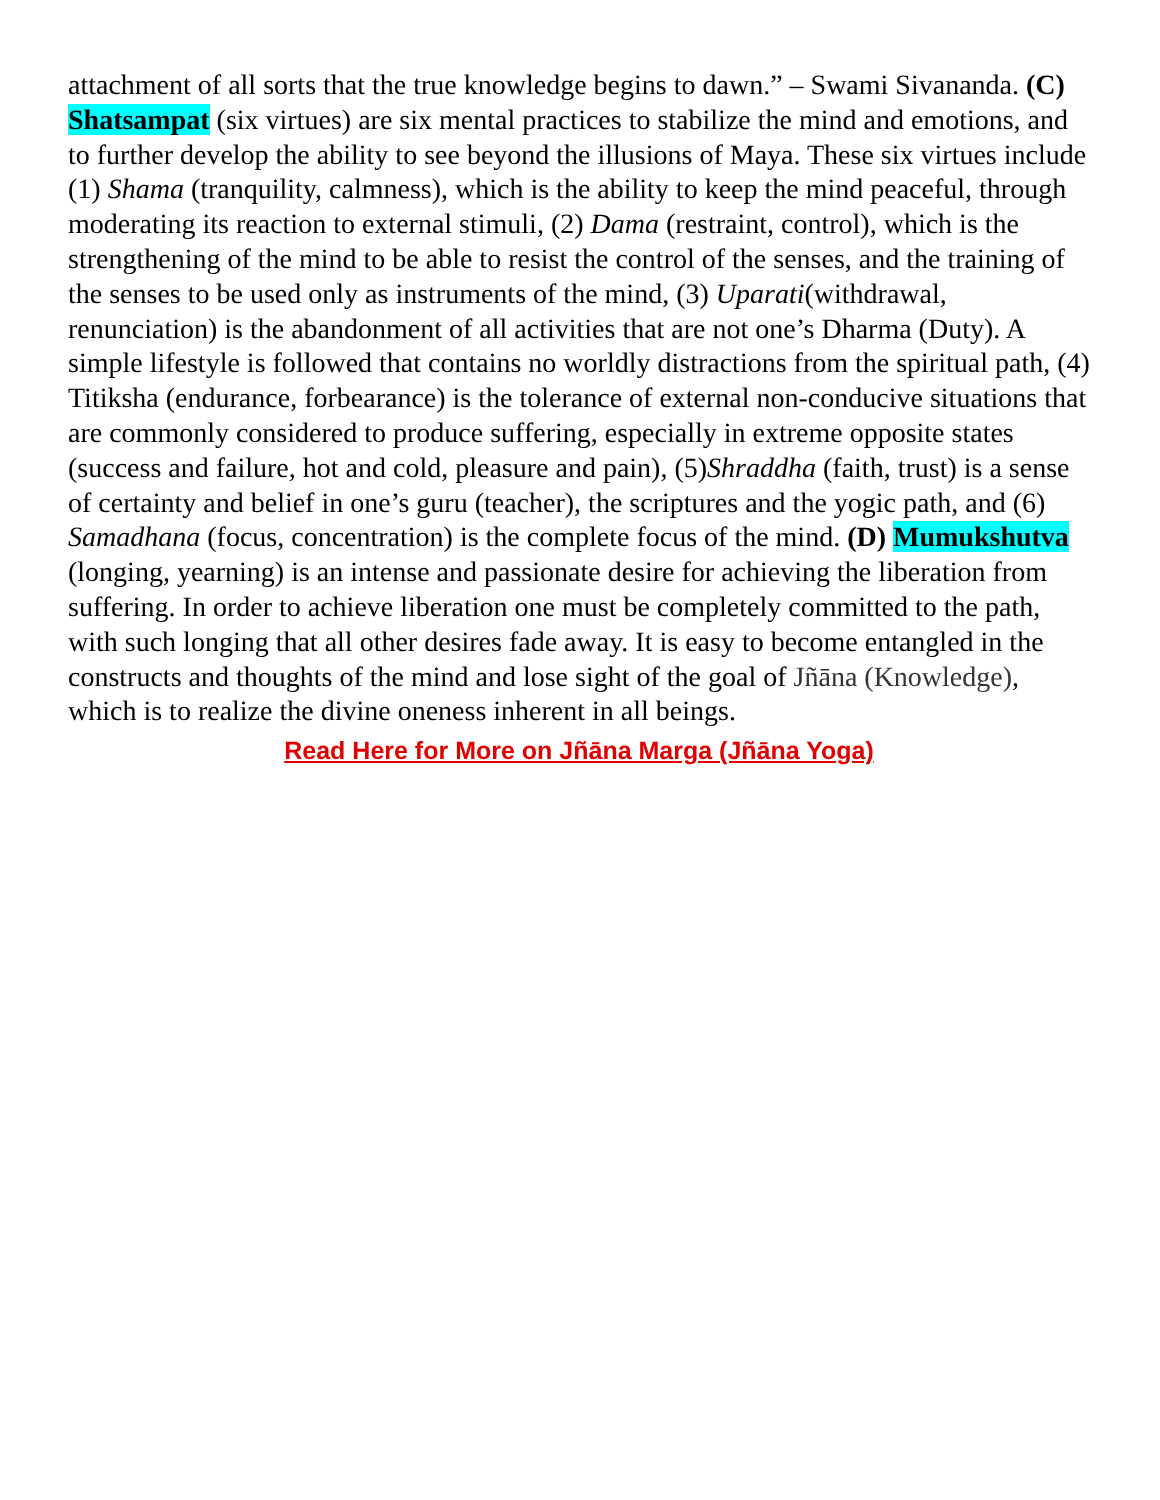attachment of all sorts that the true knowledge begins to dawn.” – Swami Sivananda. (C) Shatsampat (six virtues) are six mental practices to stabilize the mind and emotions, and to further develop the ability to see beyond the illusions of Maya. These six virtues include (1) Shama (tranquility, calmness), which is the ability to keep the mind peaceful, through moderating its reaction to external stimuli, (2) Dama (restraint, control), which is the strengthening of the mind to be able to resist the control of the senses, and the training of the senses to be used only as instruments of the mind, (3) Uparati(withdrawal, renunciation) is the abandonment of all activities that are not one’s Dharma (Duty). A simple lifestyle is followed that contains no worldly distractions from the spiritual path, (4) Titiksha (endurance, forbearance) is the tolerance of external non-conducive situations that are commonly considered to produce suffering, especially in extreme opposite states (success and failure, hot and cold, pleasure and pain), (5)Shraddha (faith, trust) is a sense of certainty and belief in one’s guru (teacher), the scriptures and the yogic path, and (6) Samadhana (focus, concentration) is the complete focus of the mind. (D) Mumukshutva (longing, yearning) is an intense and passionate desire for achieving the liberation from suffering. In order to achieve liberation one must be completely committed to the path, with such longing that all other desires fade away. It is easy to become entangled in the constructs and thoughts of the mind and lose sight of the goal of Jñāna (Knowledge), which is to realize the divine oneness inherent in all beings.
Read Here for More on Jñāna Marga (Jñāna Yoga)